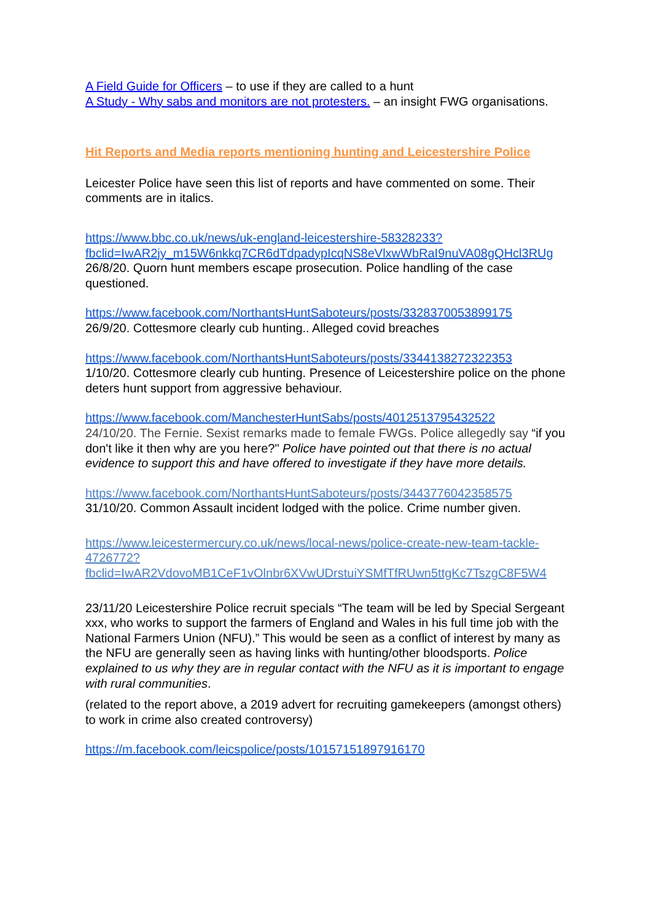A Field Guide for Officers – to use if they are called to a hunt
A Study - Why sabs and monitors are not protesters. – an insight FWG organisations.
Hit Reports and Media reports mentioning hunting and Leicestershire Police
Leicester Police have seen this list of reports and have commented on some. Their comments are in italics.
https://www.bbc.co.uk/news/uk-england-leicestershire-58328233?fbclid=IwAR2jy_m15W6nkkq7CR6dTdpadypIcqNS8eVlxwWbRaI9nuVA08gQHcl3RUg
26/8/20. Quorn hunt members escape prosecution. Police handling of the case questioned.
https://www.facebook.com/NorthantsHuntSaboteurs/posts/3328370053899175
26/9/20. Cottesmore clearly cub hunting.. Alleged covid breaches
https://www.facebook.com/NorthantsHuntSaboteurs/posts/3344138272322353
1/10/20. Cottesmore clearly cub hunting. Presence of Leicestershire police on the phone deters hunt support from aggressive behaviour.
https://www.facebook.com/ManchesterHuntSabs/posts/4012513795432522
24/10/20. The Fernie. Sexist remarks made to female FWGs. Police allegedly say “if you don't like it then why are you here?" Police have pointed out that there is no actual evidence to support this and have offered to investigate if they have more details.
https://www.facebook.com/NorthantsHuntSaboteurs/posts/3443776042358575
31/10/20. Common Assault incident lodged with the police. Crime number given.
https://www.leicestermercury.co.uk/news/local-news/police-create-new-team-tackle-4726772?fbclid=IwAR2VdovoMB1CeF1vOlnbr6XVwUDrstuiYSMfTfRUwn5ttgKc7TszgC8F5W4
23/11/20 Leicestershire Police recruit specials “The team will be led by Special Sergeant xxx, who works to support the farmers of England and Wales in his full time job with the National Farmers Union (NFU).” This would be seen as a conflict of interest by many as the NFU are generally seen as having links with hunting/other bloodsports. Police explained to us why they are in regular contact with the NFU as it is important to engage with rural communities.
(related to the report above, a 2019 advert for recruiting gamekeepers (amongst others) to work in crime also created controversy)
https://m.facebook.com/leicspolice/posts/10157151897916170